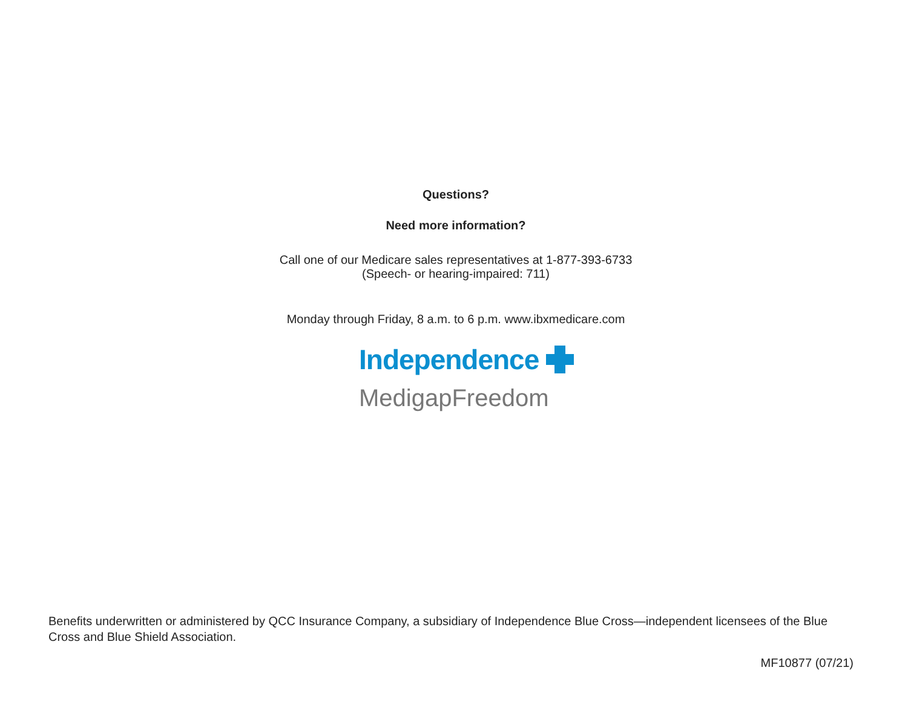Questions?
Need more information?
Call one of our Medicare sales representatives at 1-877-393-6733
(Speech- or hearing-impaired: 711)
Monday through Friday, 8 a.m. to 6 p.m. www.ibxmedicare.com
Independence
MedigapFreedom
Benefits underwritten or administered by QCC Insurance Company, a subsidiary of Independence Blue Cross—independent licensees of the Blue Cross and Blue Shield Association.
MF10877 (07/21)